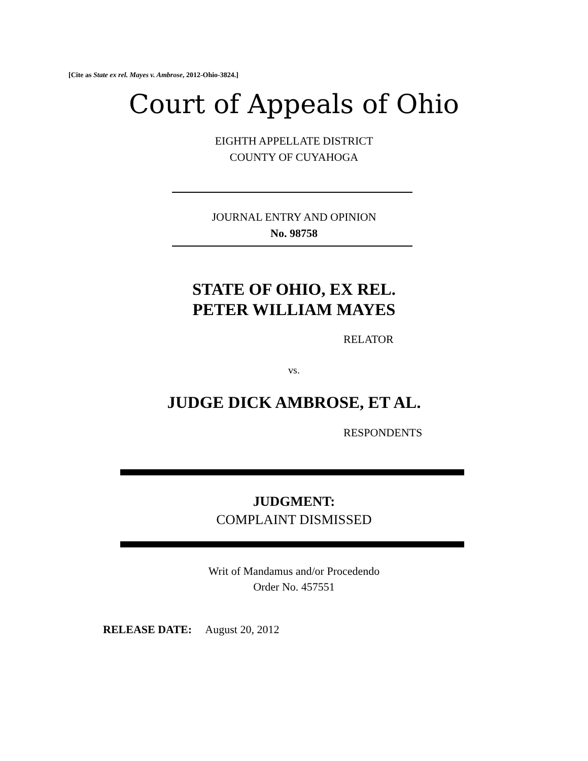[Cite as State ex rel. Mayes v. Ambrose, 2012-Ohio-3824.]
Court of Appeals of Ohio
EIGHTH APPELLATE DISTRICT
COUNTY OF CUYAHOGA
JOURNAL ENTRY AND OPINION
No. 98758
STATE OF OHIO, EX REL.
PETER WILLIAM MAYES
RELATOR
vs.
JUDGE DICK AMBROSE, ET AL.
RESPONDENTS
JUDGMENT:
COMPLAINT DISMISSED
Writ of Mandamus and/or Procedendo
Order No. 457551
RELEASE DATE: August 20, 2012